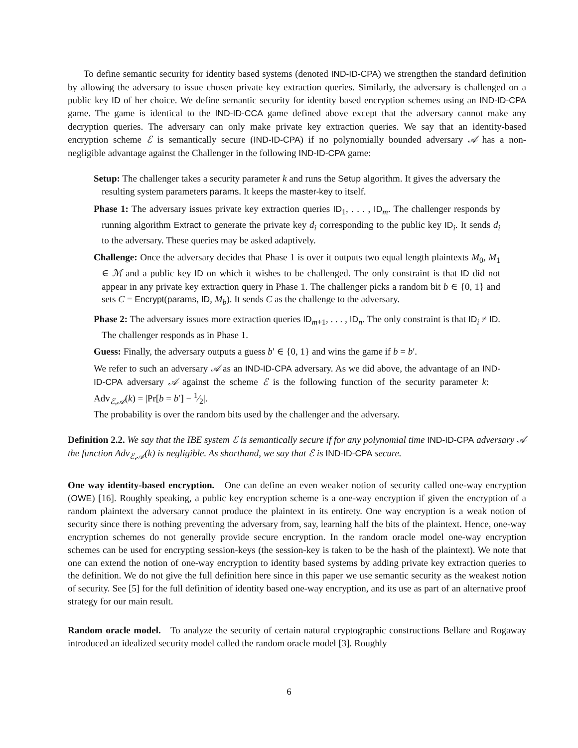To define semantic security for identity based systems (denoted IND-ID-CPA) we strengthen the standard definition by allowing the adversary to issue chosen private key extraction queries. Similarly, the adversary is challenged on a public key ID of her choice. We define semantic security for identity based encryption schemes using an IND-ID-CPA game. The game is identical to the IND-ID-CCA game defined above except that the adversary cannot make any decryption queries. The adversary can only make private key extraction queries. We say that an identity-based encryption scheme ℰ is semantically secure (IND-ID-CPA) if no polynomially bounded adversary 𝒜 has a non-negligible advantage against the Challenger in the following IND-ID-CPA game:
Setup: The challenger takes a security parameter k and runs the Setup algorithm. It gives the adversary the resulting system parameters params. It keeps the master-key to itself.
Phase 1: The adversary issues private key extraction queries ID<sub>1</sub>, . . . , ID<sub>m</sub>. The challenger responds by running algorithm Extract to generate the private key d<sub>i</sub> corresponding to the public key ID<sub>i</sub>. It sends d<sub>i</sub> to the adversary. These queries may be asked adaptively.
Challenge: Once the adversary decides that Phase 1 is over it outputs two equal length plaintexts M<sub>0</sub>, M<sub>1</sub> ∈ ℳ and a public key ID on which it wishes to be challenged. The only constraint is that ID did not appear in any private key extraction query in Phase 1. The challenger picks a random bit b ∈ {0, 1} and sets C = Encrypt(params, ID, M<sub>b</sub>). It sends C as the challenge to the adversary.
Phase 2: The adversary issues more extraction queries ID<sub>m+1</sub>, . . . , ID<sub>n</sub>. The only constraint is that ID<sub>i</sub> ≠ ID. The challenger responds as in Phase 1.
Guess: Finally, the adversary outputs a guess b′ ∈ {0, 1} and wins the game if b = b′.
We refer to such an adversary 𝒜 as an IND-ID-CPA adversary. As we did above, the advantage of an IND-ID-CPA adversary 𝒜 against the scheme ℰ is the following function of the security parameter k: Adv<sub>ℰ,𝒜</sub>(k) = |Pr[b = b′] − 1⁄2|.
The probability is over the random bits used by the challenger and the adversary.
Definition 2.2. We say that the IBE system ℰ is semantically secure if for any polynomial time IND-ID-CPA adversary 𝒜 the function Adv<sub>ℰ,𝒜</sub>(k) is negligible. As shorthand, we say that ℰ is IND-ID-CPA secure.
One way identity-based encryption. One can define an even weaker notion of security called one-way encryption (OWE) [16]. Roughly speaking, a public key encryption scheme is a one-way encryption if given the encryption of a random plaintext the adversary cannot produce the plaintext in its entirety. One way encryption is a weak notion of security since there is nothing preventing the adversary from, say, learning half the bits of the plaintext. Hence, one-way encryption schemes do not generally provide secure encryption. In the random oracle model one-way encryption schemes can be used for encrypting session-keys (the session-key is taken to be the hash of the plaintext). We note that one can extend the notion of one-way encryption to identity based systems by adding private key extraction queries to the definition. We do not give the full definition here since in this paper we use semantic security as the weakest notion of security. See [5] for the full definition of identity based one-way encryption, and its use as part of an alternative proof strategy for our main result.
Random oracle model. To analyze the security of certain natural cryptographic constructions Bellare and Rogaway introduced an idealized security model called the random oracle model [3]. Roughly
6